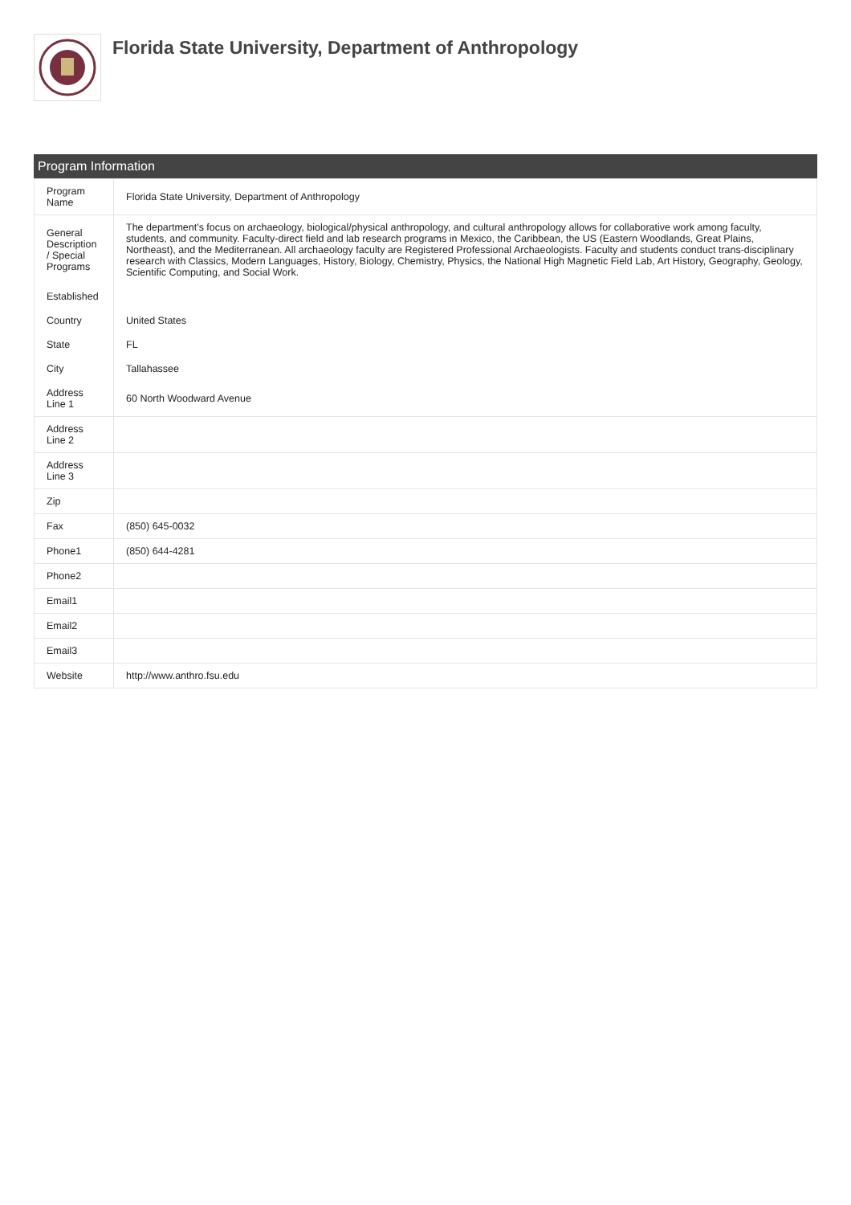Florida State University, Department of Anthropology
Program Information
| Program Name | Florida State University, Department of Anthropology |
| General Description / Special Programs | The department's focus on archaeology, biological/physical anthropology, and cultural anthropology allows for collaborative work among faculty, students, and community. Faculty-direct field and lab research programs in Mexico, the Caribbean, the US (Eastern Woodlands, Great Plains, Northeast), and the Mediterranean. All archaeology faculty are Registered Professional Archaeologists. Faculty and students conduct trans-disciplinary research with Classics, Modern Languages, History, Biology, Chemistry, Physics, the National High Magnetic Field Lab, Art History, Geography, Geology, Scientific Computing, and Social Work. |
| Established | |
| Country | United States |
| State | FL |
| City | Tallahassee |
| Address Line 1 | 60 North Woodward Avenue |
| Address Line 2 | |
| Address Line 3 | |
| Zip | |
| Fax | (850) 645-0032 |
| Phone1 | (850) 644-4281 |
| Phone2 | |
| Email1 | |
| Email2 | |
| Email3 | |
| Website | http://www.anthro.fsu.edu |